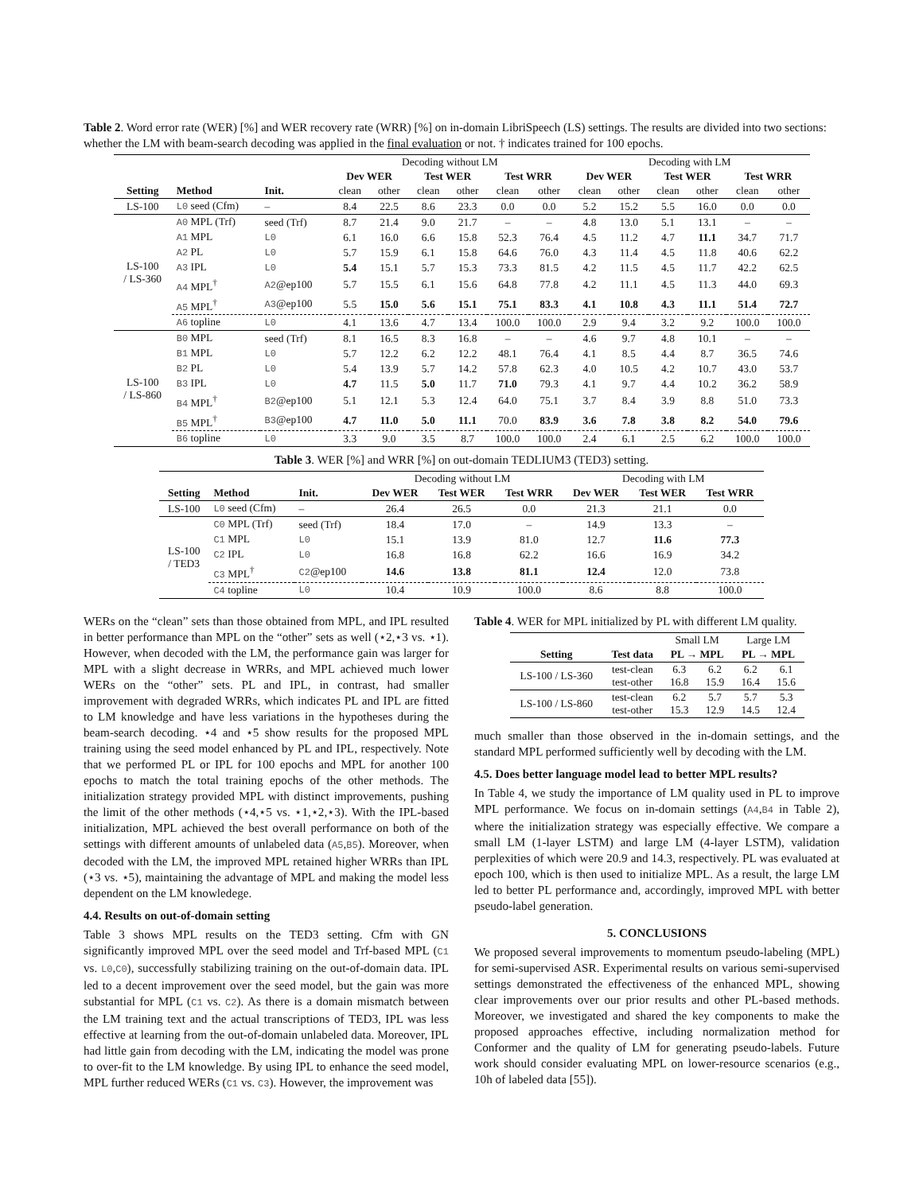Table 2. Word error rate (WER) [%] and WER recovery rate (WRR) [%] on in-domain LibriSpeech (LS) settings. The results are divided into two sections: whether the LM with beam-search decoding was applied in the final evaluation or not. † indicates trained for 100 epochs.
| | | | Decoding without LM | | | | | | Decoding with LM | | | | | |
| | | | Dev WER | | Test WER | | Test WRR | | Dev WER | | Test WER | | Test WRR | |
| Setting | Method | Init. | clean | other | clean | other | clean | other | clean | other | clean | other | clean | other |
| LS-100 | L0 seed (Cfm) | – | 8.4 | 22.5 | 8.6 | 23.3 | 0.0 | 0.0 | 5.2 | 15.2 | 5.5 | 16.0 | 0.0 | 0.0 |
| LS-100 / LS-360 | A0 MPL (Trf) | seed (Trf) | 8.7 | 21.4 | 9.0 | 21.7 | – | – | 4.8 | 13.0 | 5.1 | 13.1 | – | – |
| | A1 MPL | L0 | 6.1 | 16.0 | 6.6 | 15.8 | 52.3 | 76.4 | 4.5 | 11.2 | 4.7 | 11.1 | 34.7 | 71.7 |
| | A2 PL | L0 | 5.7 | 15.9 | 6.1 | 15.8 | 64.6 | 76.0 | 4.3 | 11.4 | 4.5 | 11.8 | 40.6 | 62.2 |
| | A3 IPL | L0 | 5.4 | 15.1 | 5.7 | 15.3 | 73.3 | 81.5 | 4.2 | 11.5 | 4.5 | 11.7 | 42.2 | 62.5 |
| | A4 MPL<sup>†</sup> | A2 @ep100 | 5.7 | 15.5 | 6.1 | 15.6 | 64.8 | 77.8 | 4.2 | 11.1 | 4.5 | 11.3 | 44.0 | 69.3 |
| | A5 MPL<sup>†</sup> | A3 @ep100 | 5.5 | 15.0 | 5.6 | 15.1 | 75.1 | 83.3 | 4.1 | 10.8 | 4.3 | 11.1 | 51.4 | 72.7 |
| | A6 topline | L0 | 4.1 | 13.6 | 4.7 | 13.4 | 100.0 | 100.0 | 2.9 | 9.4 | 3.2 | 9.2 | 100.0 | 100.0 |
| LS-100 / LS-860 | B0 MPL | seed (Trf) | 8.1 | 16.5 | 8.3 | 16.8 | – | – | 4.6 | 9.7 | 4.8 | 10.1 | – | – |
| | B1 MPL | L0 | 5.7 | 12.2 | 6.2 | 12.2 | 48.1 | 76.4 | 4.1 | 8.5 | 4.4 | 8.7 | 36.5 | 74.6 |
| | B2 PL | L0 | 5.4 | 13.9 | 5.7 | 14.2 | 57.8 | 62.3 | 4.0 | 10.5 | 4.2 | 10.7 | 43.0 | 53.7 |
| | B3 IPL | L0 | 4.7 | 11.5 | 5.0 | 11.7 | 71.0 | 79.3 | 4.1 | 9.7 | 4.4 | 10.2 | 36.2 | 58.9 |
| | B4 MPL<sup>†</sup> | B2 @ep100 | 5.1 | 12.1 | 5.3 | 12.4 | 64.0 | 75.1 | 3.7 | 8.4 | 3.9 | 8.8 | 51.0 | 73.3 |
| | B5 MPL<sup>†</sup> | B3 @ep100 | 4.7 | 11.0 | 5.0 | 11.1 | 70.0 | 83.9 | 3.6 | 7.8 | 3.8 | 8.2 | 54.0 | 79.6 |
| | B6 topline | L0 | 3.3 | 9.0 | 3.5 | 8.7 | 100.0 | 100.0 | 2.4 | 6.1 | 2.5 | 6.2 | 100.0 | 100.0 |
Table 3. WER [%] and WRR [%] on out-domain TEDLIUM3 (TED3) setting.
| | | | Decoding without LM | | | Decoding with LM | | |
| Setting | Method | Init. | Dev WER | Test WER | Test WRR | Dev WER | Test WER | Test WRR |
| LS-100 | L0 seed (Cfm) | – | 26.4 | 26.5 | 0.0 | 21.3 | 21.1 | 0.0 |
| LS-100 / TED3 | C0 MPL (Trf) | seed (Trf) | 18.4 | 17.0 | – | 14.9 | 13.3 | – |
| | C1 MPL | L0 | 15.1 | 13.9 | 81.0 | 12.7 | 11.6 | 77.3 |
| | C2 IPL | L0 | 16.8 | 16.8 | 62.2 | 16.6 | 16.9 | 34.2 |
| | C3 MPL<sup>†</sup> | C2 @ep100 | 14.6 | 13.8 | 81.1 | 12.4 | 12.0 | 73.8 |
| | C4 topline | L0 | 10.4 | 10.9 | 100.0 | 8.6 | 8.8 | 100.0 |
WERs on the “clean” sets than those obtained from MPL, and IPL resulted in better performance than MPL on the “other” sets as well (⋆2,⋆3 vs. ⋆1). However, when decoded with the LM, the performance gain was larger for MPL with a slight decrease in WRRs, and MPL achieved much lower WERs on the “other” sets. PL and IPL, in contrast, had smaller improvement with degraded WRRs, which indicates PL and IPL are fitted to LM knowledge and have less variations in the hypotheses during the beam-search decoding. ⋆4 and ⋆5 show results for the proposed MPL training using the seed model enhanced by PL and IPL, respectively. Note that we performed PL or IPL for 100 epochs and MPL for another 100 epochs to match the total training epochs of the other methods. The initialization strategy provided MPL with distinct improvements, pushing the limit of the other methods (⋆4,⋆5 vs. ⋆1,⋆2,⋆3). With the IPL-based initialization, MPL achieved the best overall performance on both of the settings with different amounts of unlabeled data (A5,B5). Moreover, when decoded with the LM, the improved MPL retained higher WRRs than IPL (⋆3 vs. ⋆5), maintaining the advantage of MPL and making the model less dependent on the LM knowledege.
4.4. Results on out-of-domain setting
Table 3 shows MPL results on the TED3 setting. Cfm with GN significantly improved MPL over the seed model and Trf-based MPL (C1 vs. L0,C0), successfully stabilizing training on the out-of-domain data. IPL led to a decent improvement over the seed model, but the gain was more substantial for MPL (C1 vs. C2). As there is a domain mismatch between the LM training text and the actual transcriptions of TED3, IPL was less effective at learning from the out-of-domain unlabeled data. Moreover, IPL had little gain from decoding with the LM, indicating the model was prone to over-fit to the LM knowledge. By using IPL to enhance the seed model, MPL further reduced WERs (C1 vs. C3). However, the improvement was
Table 4. WER for MPL initialized by PL with different LM quality.
| | | Small LM | | Large LM | |
| Setting | Test data | PL → MPL | | PL → MPL | |
| LS-100 / LS-360 | test-clean test-other | 6.3 16.8 | 6.2 15.9 | 6.2 16.4 | 6.1 15.6 |
| LS-100 / LS-860 | test-clean test-other | 6.2 15.3 | 5.7 12.9 | 5.7 14.5 | 5.3 12.4 |
much smaller than those observed in the in-domain settings, and the standard MPL performed sufficiently well by decoding with the LM.
4.5. Does better language model lead to better MPL results?
In Table 4, we study the importance of LM quality used in PL to improve MPL performance. We focus on in-domain settings (A4,B4 in Table 2), where the initialization strategy was especially effective. We compare a small LM (1-layer LSTM) and large LM (4-layer LSTM), validation perplexities of which were 20.9 and 14.3, respectively. PL was evaluated at epoch 100, which is then used to initialize MPL. As a result, the large LM led to better PL performance and, accordingly, improved MPL with better pseudo-label generation.
5. CONCLUSIONS
We proposed several improvements to momentum pseudo-labeling (MPL) for semi-supervised ASR. Experimental results on various semi-supervised settings demonstrated the effectiveness of the enhanced MPL, showing clear improvements over our prior results and other PL-based methods. Moreover, we investigated and shared the key components to make the proposed approaches effective, including normalization method for Conformer and the quality of LM for generating pseudo-labels. Future work should consider evaluating MPL on lower-resource scenarios (e.g., 10h of labeled data [55]).